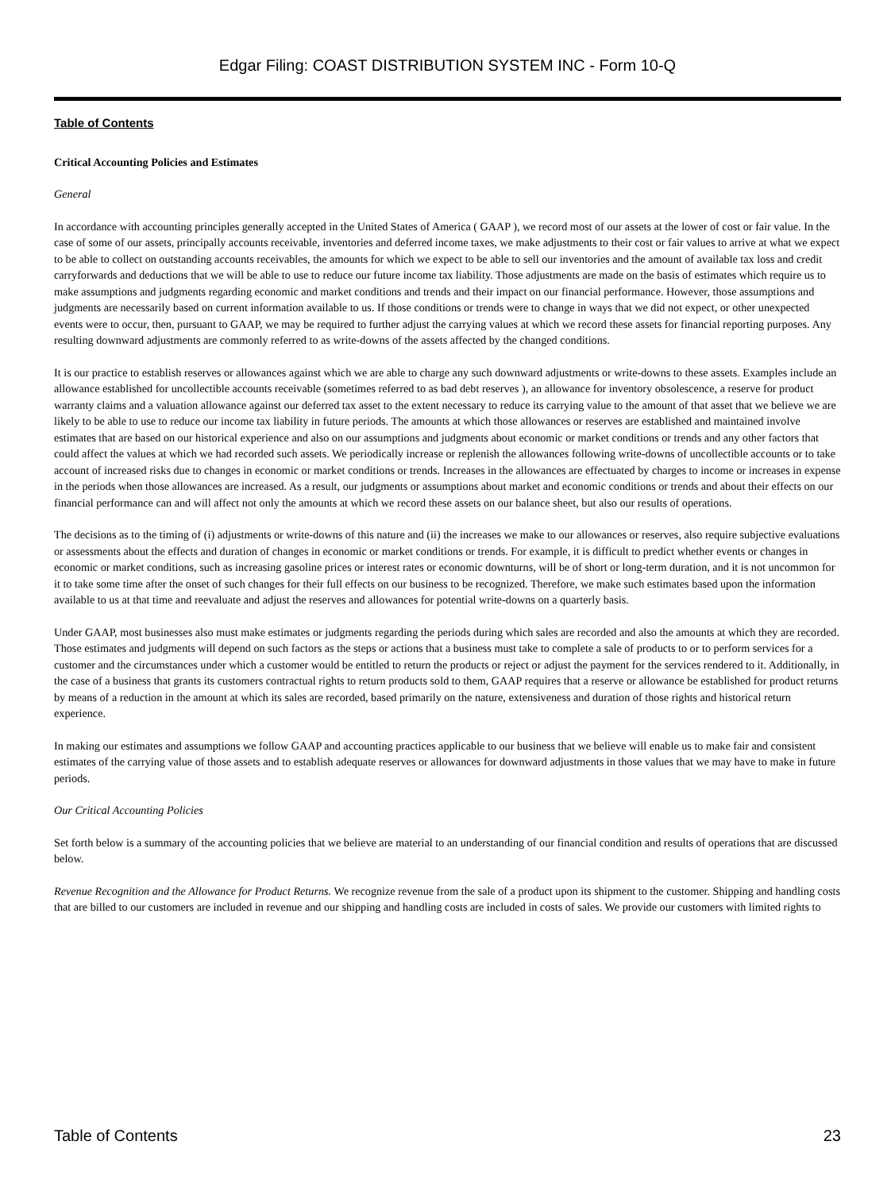Edgar Filing: COAST DISTRIBUTION SYSTEM INC - Form 10-Q
Table of Contents
Critical Accounting Policies and Estimates
General
In accordance with accounting principles generally accepted in the United States of America ( GAAP ), we record most of our assets at the lower of cost or fair value. In the case of some of our assets, principally accounts receivable, inventories and deferred income taxes, we make adjustments to their cost or fair values to arrive at what we expect to be able to collect on outstanding accounts receivables, the amounts for which we expect to be able to sell our inventories and the amount of available tax loss and credit carryforwards and deductions that we will be able to use to reduce our future income tax liability. Those adjustments are made on the basis of estimates which require us to make assumptions and judgments regarding economic and market conditions and trends and their impact on our financial performance. However, those assumptions and judgments are necessarily based on current information available to us. If those conditions or trends were to change in ways that we did not expect, or other unexpected events were to occur, then, pursuant to GAAP, we may be required to further adjust the carrying values at which we record these assets for financial reporting purposes. Any resulting downward adjustments are commonly referred to as write-downs of the assets affected by the changed conditions.
It is our practice to establish reserves or allowances against which we are able to charge any such downward adjustments or write-downs to these assets. Examples include an allowance established for uncollectible accounts receivable (sometimes referred to as bad debt reserves ), an allowance for inventory obsolescence, a reserve for product warranty claims and a valuation allowance against our deferred tax asset to the extent necessary to reduce its carrying value to the amount of that asset that we believe we are likely to be able to use to reduce our income tax liability in future periods. The amounts at which those allowances or reserves are established and maintained involve estimates that are based on our historical experience and also on our assumptions and judgments about economic or market conditions or trends and any other factors that could affect the values at which we had recorded such assets. We periodically increase or replenish the allowances following write-downs of uncollectible accounts or to take account of increased risks due to changes in economic or market conditions or trends. Increases in the allowances are effectuated by charges to income or increases in expense in the periods when those allowances are increased. As a result, our judgments or assumptions about market and economic conditions or trends and about their effects on our financial performance can and will affect not only the amounts at which we record these assets on our balance sheet, but also our results of operations.
The decisions as to the timing of (i) adjustments or write-downs of this nature and (ii) the increases we make to our allowances or reserves, also require subjective evaluations or assessments about the effects and duration of changes in economic or market conditions or trends. For example, it is difficult to predict whether events or changes in economic or market conditions, such as increasing gasoline prices or interest rates or economic downturns, will be of short or long-term duration, and it is not uncommon for it to take some time after the onset of such changes for their full effects on our business to be recognized. Therefore, we make such estimates based upon the information available to us at that time and reevaluate and adjust the reserves and allowances for potential write-downs on a quarterly basis.
Under GAAP, most businesses also must make estimates or judgments regarding the periods during which sales are recorded and also the amounts at which they are recorded. Those estimates and judgments will depend on such factors as the steps or actions that a business must take to complete a sale of products to or to perform services for a customer and the circumstances under which a customer would be entitled to return the products or reject or adjust the payment for the services rendered to it. Additionally, in the case of a business that grants its customers contractual rights to return products sold to them, GAAP requires that a reserve or allowance be established for product returns by means of a reduction in the amount at which its sales are recorded, based primarily on the nature, extensiveness and duration of those rights and historical return experience.
In making our estimates and assumptions we follow GAAP and accounting practices applicable to our business that we believe will enable us to make fair and consistent estimates of the carrying value of those assets and to establish adequate reserves or allowances for downward adjustments in those values that we may have to make in future periods.
Our Critical Accounting Policies
Set forth below is a summary of the accounting policies that we believe are material to an understanding of our financial condition and results of operations that are discussed below.
Revenue Recognition and the Allowance for Product Returns. We recognize revenue from the sale of a product upon its shipment to the customer. Shipping and handling costs that are billed to our customers are included in revenue and our shipping and handling costs are included in costs of sales. We provide our customers with limited rights to
Table of Contents 23